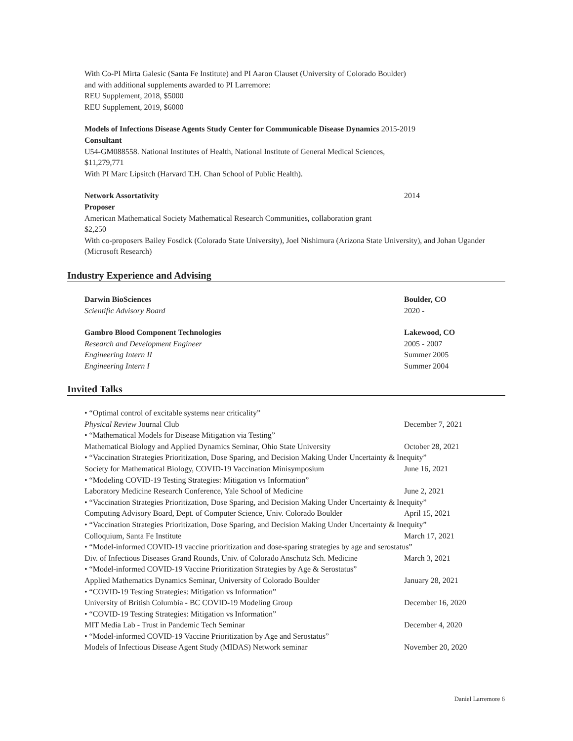With Co-PI Mirta Galesic (Santa Fe Institute) and PI Aaron Clauset (University of Colorado Boulder)
and with additional supplements awarded to PI Larremore:
REU Supplement, 2018, $5000
REU Supplement, 2019, $6000
Models of Infections Disease Agents Study Center for Communicable Disease Dynamics 2015-2019
Consultant
U54-GM088558. National Institutes of Health, National Institute of General Medical Sciences,
$11,279,771
With PI Marc Lipsitch (Harvard T.H. Chan School of Public Health).
Network Assortativity 2014
Proposer
American Mathematical Society Mathematical Research Communities, collaboration grant
$2,250
With co-proposers Bailey Fosdick (Colorado State University), Joel Nishimura (Arizona State University), and Johan Ugander (Microsoft Research)
Industry Experience and Advising
Darwin BioSciences Boulder, CO
Scientific Advisory Board 2020 -
Gambro Blood Component Technologies Lakewood, CO
Research and Development Engineer 2005 - 2007
Engineering Intern II Summer 2005
Engineering Intern I Summer 2004
Invited Talks
• “Optimal control of excitable systems near criticality”
Physical Review Journal Club December 7, 2021
• “Mathematical Models for Disease Mitigation via Testing”
Mathematical Biology and Applied Dynamics Seminar, Ohio State University October 28, 2021
• “Vaccination Strategies Prioritization, Dose Sparing, and Decision Making Under Uncertainty & Inequity”
Society for Mathematical Biology, COVID-19 Vaccination Minisymposium June 16, 2021
• “Modeling COVID-19 Testing Strategies: Mitigation vs Information”
Laboratory Medicine Research Conference, Yale School of Medicine June 2, 2021
• “Vaccination Strategies Prioritization, Dose Sparing, and Decision Making Under Uncertainty & Inequity”
Computing Advisory Board, Dept. of Computer Science, Univ. Colorado Boulder April 15, 2021
• “Vaccination Strategies Prioritization, Dose Sparing, and Decision Making Under Uncertainty & Inequity”
Colloquium, Santa Fe Institute March 17, 2021
• “Model-informed COVID-19 vaccine prioritization and dose-sparing strategies by age and serostatus”
Div. of Infectious Diseases Grand Rounds, Univ. of Colorado Anschutz Sch. Medicine March 3, 2021
• “Model-informed COVID-19 Vaccine Prioritization Strategies by Age & Serostatus”
Applied Mathematics Dynamics Seminar, University of Colorado Boulder January 28, 2021
• “COVID-19 Testing Strategies: Mitigation vs Information”
University of British Columbia - BC COVID-19 Modeling Group December 16, 2020
• “COVID-19 Testing Strategies: Mitigation vs Information”
MIT Media Lab - Trust in Pandemic Tech Seminar December 4, 2020
• “Model-informed COVID-19 Vaccine Prioritization by Age and Serostatus”
Models of Infectious Disease Agent Study (MIDAS) Network seminar November 20, 2020
Daniel Larremore 6